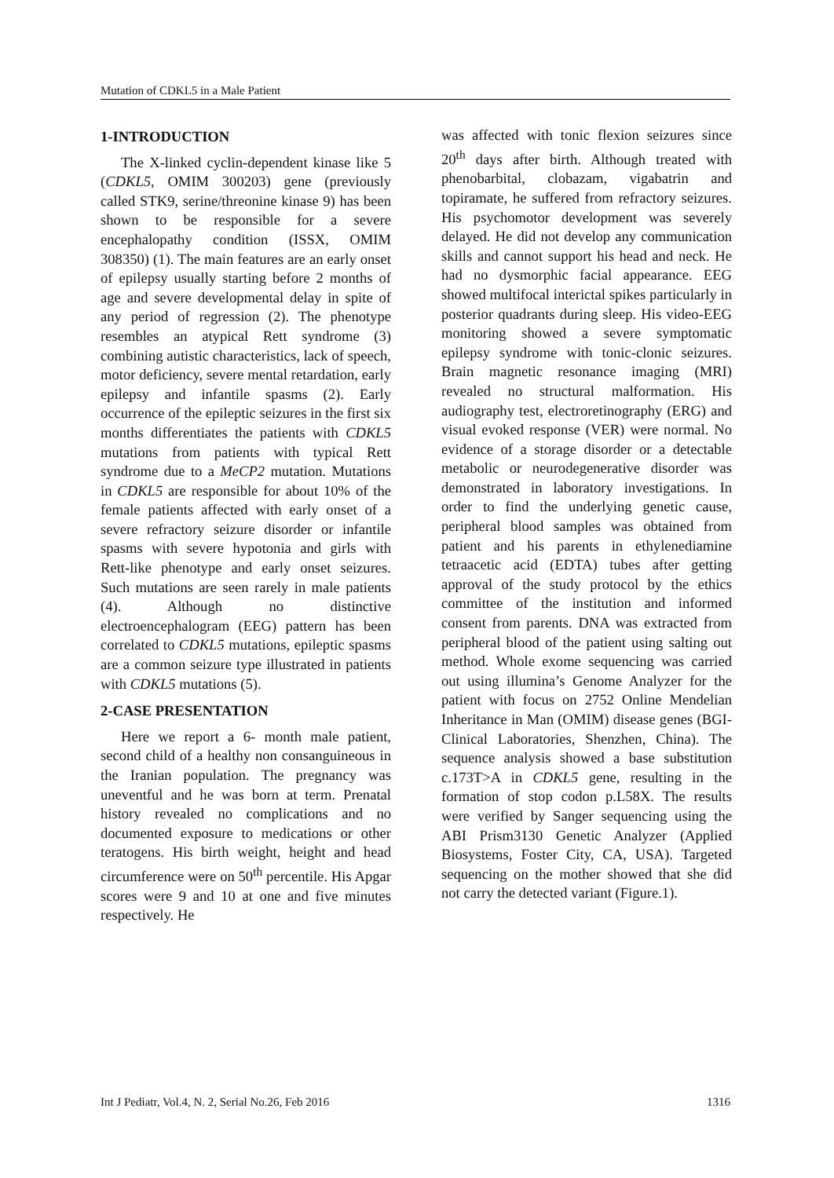Mutation of CDKL5 in a Male Patient
1-INTRODUCTION
The X-linked cyclin-dependent kinase like 5 (CDKL5, OMIM 300203) gene (previously called STK9, serine/threonine kinase 9) has been shown to be responsible for a severe encephalopathy condition (ISSX, OMIM 308350) (1). The main features are an early onset of epilepsy usually starting before 2 months of age and severe developmental delay in spite of any period of regression (2). The phenotype resembles an atypical Rett syndrome (3) combining autistic characteristics, lack of speech, motor deficiency, severe mental retardation, early epilepsy and infantile spasms (2). Early occurrence of the epileptic seizures in the first six months differentiates the patients with CDKL5 mutations from patients with typical Rett syndrome due to a MeCP2 mutation. Mutations in CDKL5 are responsible for about 10% of the female patients affected with early onset of a severe refractory seizure disorder or infantile spasms with severe hypotonia and girls with Rett-like phenotype and early onset seizures. Such mutations are seen rarely in male patients (4). Although no distinctive electroencephalogram (EEG) pattern has been correlated to CDKL5 mutations, epileptic spasms are a common seizure type illustrated in patients with CDKL5 mutations (5).
2-CASE PRESENTATION
Here we report a 6- month male patient, second child of a healthy non consanguineous in the Iranian population. The pregnancy was uneventful and he was born at term. Prenatal history revealed no complications and no documented exposure to medications or other teratogens. His birth weight, height and head circumference were on 50<sup>th</sup> percentile. His Apgar scores were 9 and 10 at one and five minutes respectively. He
was affected with tonic flexion seizures since 20<sup>th</sup> days after birth. Although treated with phenobarbital, clobazam, vigabatrin and topiramate, he suffered from refractory seizures. His psychomotor development was severely delayed. He did not develop any communication skills and cannot support his head and neck. He had no dysmorphic facial appearance. EEG showed multifocal interictal spikes particularly in posterior quadrants during sleep. His video-EEG monitoring showed a severe symptomatic epilepsy syndrome with tonic-clonic seizures. Brain magnetic resonance imaging (MRI) revealed no structural malformation. His audiography test, electroretinography (ERG) and visual evoked response (VER) were normal. No evidence of a storage disorder or a detectable metabolic or neurodegenerative disorder was demonstrated in laboratory investigations. In order to find the underlying genetic cause, peripheral blood samples was obtained from patient and his parents in ethylenediamine tetraacetic acid (EDTA) tubes after getting approval of the study protocol by the ethics committee of the institution and informed consent from parents. DNA was extracted from peripheral blood of the patient using salting out method. Whole exome sequencing was carried out using illumina’s Genome Analyzer for the patient with focus on 2752 Online Mendelian Inheritance in Man (OMIM) disease genes (BGI-Clinical Laboratories, Shenzhen, China). The sequence analysis showed a base substitution c.173T>A in CDKL5 gene, resulting in the formation of stop codon p.L58X. The results were verified by Sanger sequencing using the ABI Prism3130 Genetic Analyzer (Applied Biosystems, Foster City, CA, USA). Targeted sequencing on the mother showed that she did not carry the detected variant (Figure.1).
Int J Pediatr, Vol.4, N. 2, Serial No.26, Feb 2016 1316